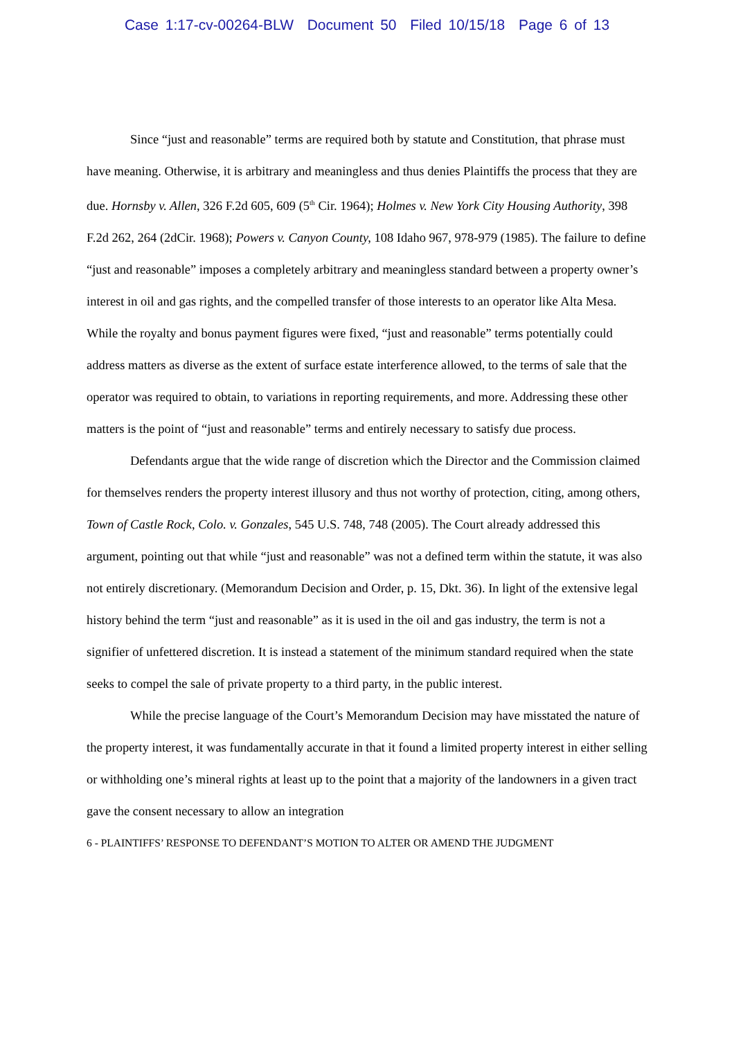Case 1:17-cv-00264-BLW Document 50 Filed 10/15/18 Page 6 of 13
Since “just and reasonable” terms are required both by statute and Constitution, that phrase must have meaning. Otherwise, it is arbitrary and meaningless and thus denies Plaintiffs the process that they are due. Hornsby v. Allen, 326 F.2d 605, 609 (5<sup>th</sup> Cir. 1964); Holmes v. New York City Housing Authority, 398 F.2d 262, 264 (2dCir. 1968); Powers v. Canyon County, 108 Idaho 967, 978-979 (1985). The failure to define “just and reasonable” imposes a completely arbitrary and meaningless standard between a property owner’s interest in oil and gas rights, and the compelled transfer of those interests to an operator like Alta Mesa. While the royalty and bonus payment figures were fixed, “just and reasonable” terms potentially could address matters as diverse as the extent of surface estate interference allowed, to the terms of sale that the operator was required to obtain, to variations in reporting requirements, and more. Addressing these other matters is the point of “just and reasonable” terms and entirely necessary to satisfy due process.
Defendants argue that the wide range of discretion which the Director and the Commission claimed for themselves renders the property interest illusory and thus not worthy of protection, citing, among others, Town of Castle Rock, Colo. v. Gonzales, 545 U.S. 748, 748 (2005). The Court already addressed this argument, pointing out that while “just and reasonable” was not a defined term within the statute, it was also not entirely discretionary. (Memorandum Decision and Order, p. 15, Dkt. 36). In light of the extensive legal history behind the term “just and reasonable” as it is used in the oil and gas industry, the term is not a signifier of unfettered discretion. It is instead a statement of the minimum standard required when the state seeks to compel the sale of private property to a third party, in the public interest.
While the precise language of the Court’s Memorandum Decision may have misstated the nature of the property interest, it was fundamentally accurate in that it found a limited property interest in either selling or withholding one’s mineral rights at least up to the point that a majority of the landowners in a given tract gave the consent necessary to allow an integration
6 - PLAINTIFFS’ RESPONSE TO DEFENDANT’S MOTION TO ALTER OR AMEND THE JUDGMENT